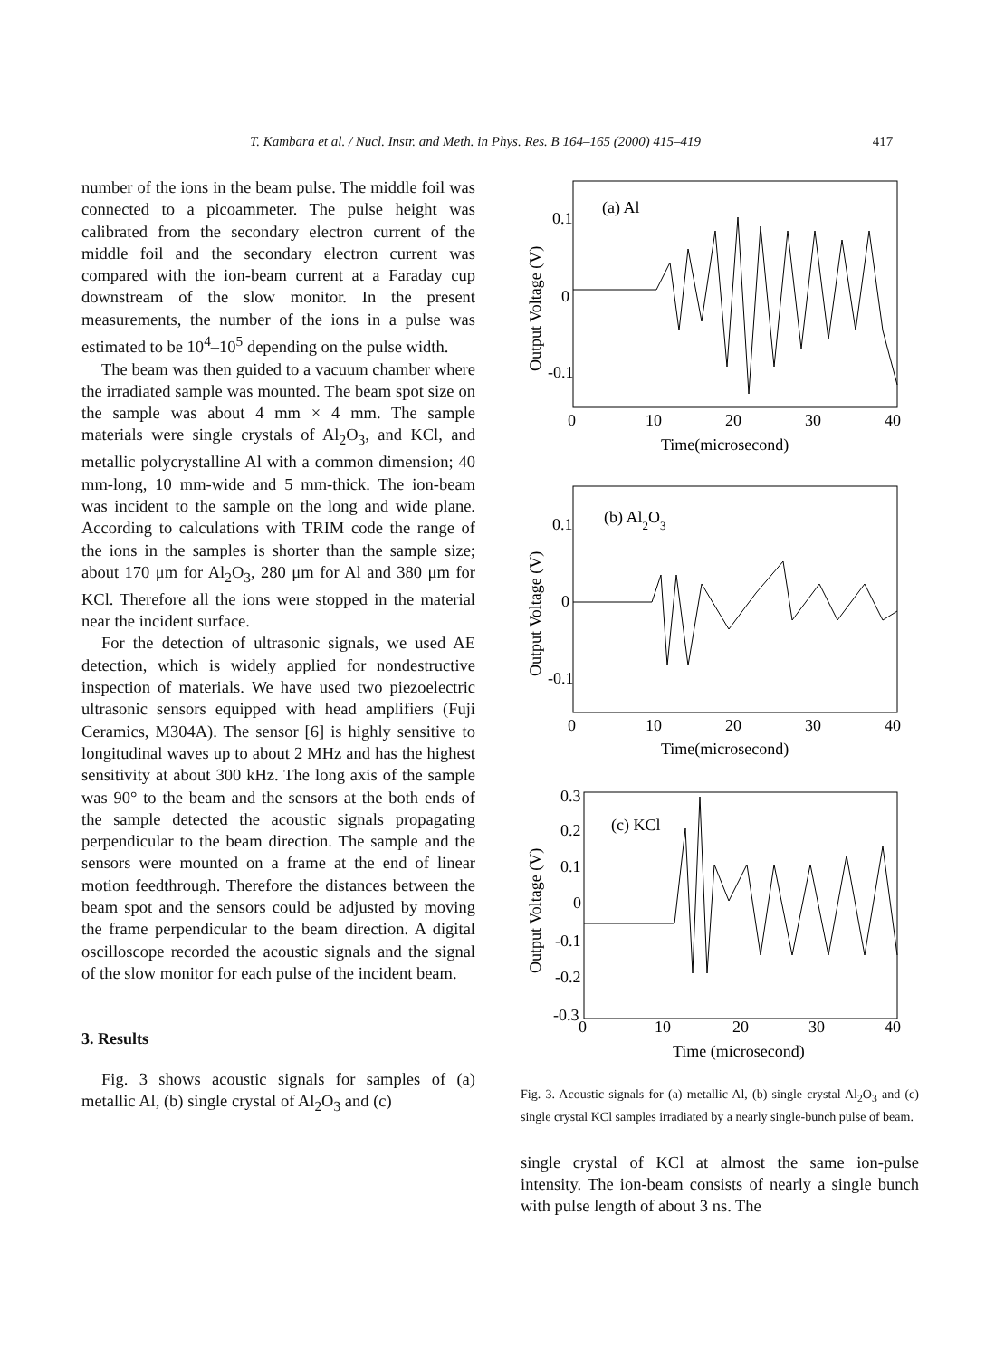T. Kambara et al. / Nucl. Instr. and Meth. in Phys. Res. B 164–165 (2000) 415–419 417
number of the ions in the beam pulse. The middle foil was connected to a picoammeter. The pulse height was calibrated from the secondary electron current of the middle foil and the secondary electron current was compared with the ion-beam current at a Faraday cup downstream of the slow monitor. In the present measurements, the number of the ions in a pulse was estimated to be 10<sup>4</sup>–10<sup>5</sup> depending on the pulse width.
The beam was then guided to a vacuum chamber where the irradiated sample was mounted. The beam spot size on the sample was about 4 mm × 4 mm. The sample materials were single crystals of Al<sub>2</sub>O<sub>3</sub>, and KCl, and metallic polycrystalline Al with a common dimension; 40 mm-long, 10 mm-wide and 5 mm-thick. The ion-beam was incident to the sample on the long and wide plane. According to calculations with TRIM code the range of the ions in the samples is shorter than the sample size; about 170 μm for Al<sub>2</sub>O<sub>3</sub>, 280 μm for Al and 380 μm for KCl. Therefore all the ions were stopped in the material near the incident surface.
For the detection of ultrasonic signals, we used AE detection, which is widely applied for nondestructive inspection of materials. We have used two piezoelectric ultrasonic sensors equipped with head amplifiers (Fuji Ceramics, M304A). The sensor [6] is highly sensitive to longitudinal waves up to about 2 MHz and has the highest sensitivity at about 300 kHz. The long axis of the sample was 90° to the beam and the sensors at the both ends of the sample detected the acoustic signals propagating perpendicular to the beam direction. The sample and the sensors were mounted on a frame at the end of linear motion feedthrough. Therefore the distances between the beam spot and the sensors could be adjusted by moving the frame perpendicular to the beam direction. A digital oscilloscope recorded the acoustic signals and the signal of the slow monitor for each pulse of the incident beam.
3. Results
Fig. 3 shows acoustic signals for samples of (a) metallic Al, (b) single crystal of Al<sub>2</sub>O<sub>3</sub> and (c)
(a) Al
0.1
0
-0.1
0
10
20
30
40
Time(microsecond)
(b) Al2O3
0.1
0
-0.1
0
10
20
30
40
Time(microsecond)
(c) KCl
0.3
0.2
0.1
0
-0.1
-0.2
-0.3
0
10
20
30
40
Time (microsecond)
Output Voltage (V)
Output Voltage (V)
Output Voltage (V)
Fig. 3. Acoustic signals for (a) metallic Al, (b) single crystal Al<sub>2</sub>O<sub>3</sub> and (c) single crystal KCl samples irradiated by a nearly single-bunch pulse of beam.
single crystal of KCl at almost the same ion-pulse intensity. The ion-beam consists of nearly a single bunch with pulse length of about 3 ns. The